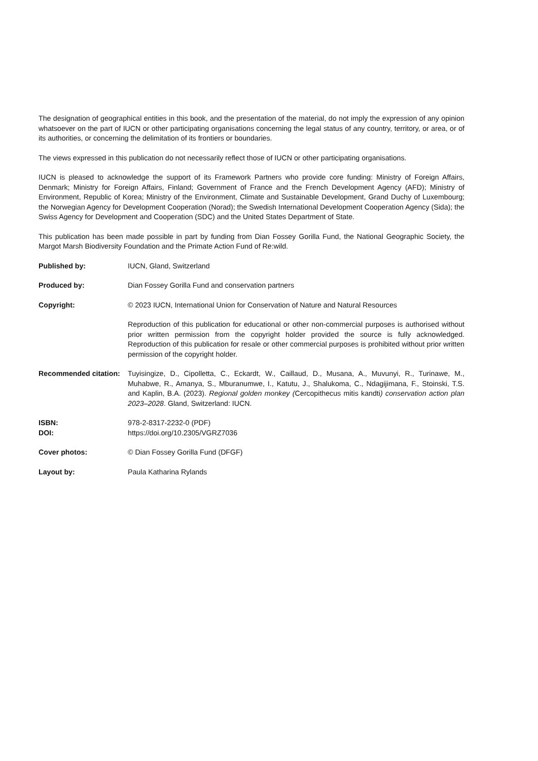The designation of geographical entities in this book, and the presentation of the material, do not imply the expression of any opinion whatsoever on the part of IUCN or other participating organisations concerning the legal status of any country, territory, or area, or of its authorities, or concerning the delimitation of its frontiers or boundaries.
The views expressed in this publication do not necessarily reflect those of IUCN or other participating organisations.
IUCN is pleased to acknowledge the support of its Framework Partners who provide core funding: Ministry of Foreign Affairs, Denmark; Ministry for Foreign Affairs, Finland; Government of France and the French Development Agency (AFD); Ministry of Environment, Republic of Korea; Ministry of the Environment, Climate and Sustainable Development, Grand Duchy of Luxembourg; the Norwegian Agency for Development Cooperation (Norad); the Swedish International Development Cooperation Agency (Sida); the Swiss Agency for Development and Cooperation (SDC) and the United States Department of State.
This publication has been made possible in part by funding from Dian Fossey Gorilla Fund, the National Geographic Society, the Margot Marsh Biodiversity Foundation and the Primate Action Fund of Re:wild.
| Published by: | IUCN, Gland, Switzerland |
| Produced by: | Dian Fossey Gorilla Fund and conservation partners |
| Copyright: | © 2023 IUCN, International Union for Conservation of Nature and Natural Resources |
| | Reproduction of this publication for educational or other non-commercial purposes is authorised without prior written permission from the copyright holder provided the source is fully acknowledged. Reproduction of this publication for resale or other commercial purposes is prohibited without prior written permission of the copyright holder. |
| Recommended citation: | Tuyisingize, D., Cipolletta, C., Eckardt, W., Caillaud, D., Musana, A., Muvunyi, R., Turinawe, M., Muhabwe, R., Amanya, S., Mburanumwe, I., Katutu, J., Shalukoma, C., Ndagijimana, F., Stoinski, T.S. and Kaplin, B.A. (2023). Regional golden monkey ( Cercopithecus mitis kandti ) conservation action plan 2023–2028 . Gland, Switzerland: IUCN. |
| ISBN: DOI: | 978-2-8317-2232-0 (PDF) https://doi.org/10.2305/VGRZ7036 |
| Cover photos: | © Dian Fossey Gorilla Fund (DFGF) |
| Layout by: | Paula Katharina Rylands |